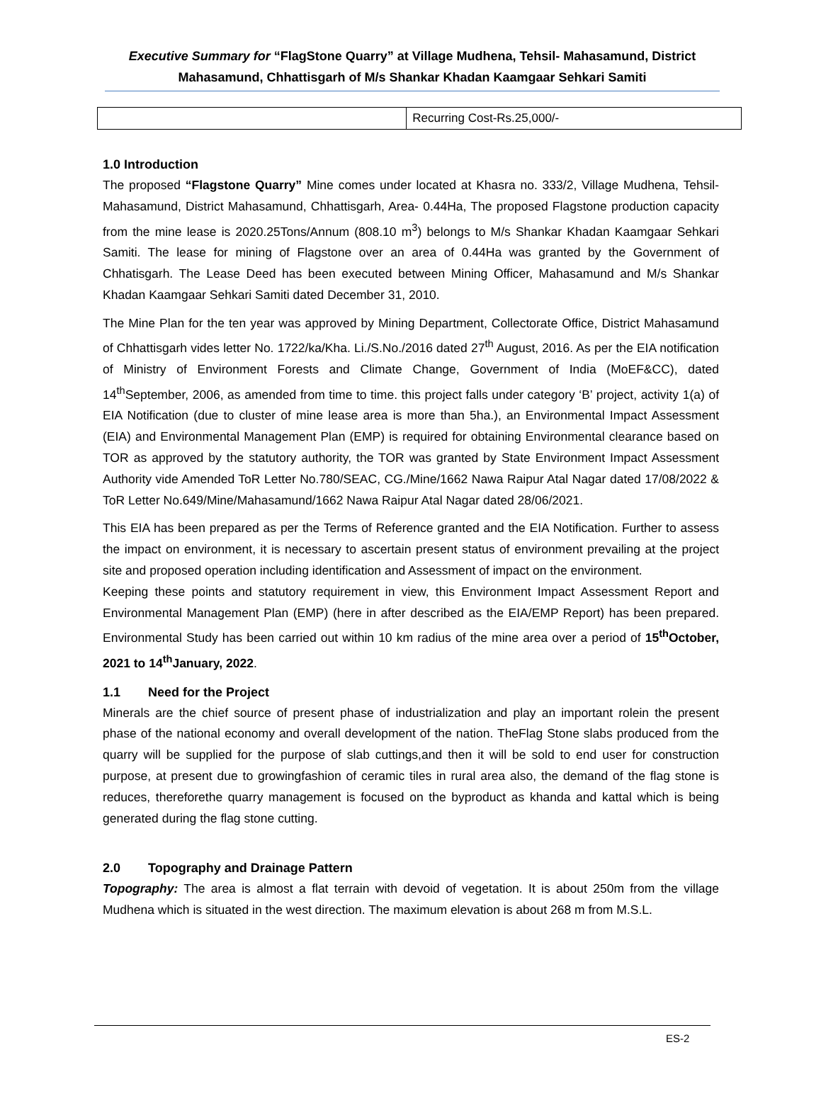Executive Summary for “FlagStone Quarry” at Village Mudhena, Tehsil- Mahasamund, District Mahasamund, Chhattisgarh of M/s Shankar Khadan Kaamgaar Sehkari Samiti
| | Recurring Cost-Rs.25,000/- |
1.0 Introduction
The proposed “Flagstone Quarry” Mine comes under located at Khasra no. 333/2, Village Mudhena, Tehsil- Mahasamund, District Mahasamund, Chhattisgarh, Area- 0.44Ha, The proposed Flagstone production capacity from the mine lease is 2020.25Tons/Annum (808.10 m<sup>3</sup>) belongs to M/s Shankar Khadan Kaamgaar Sehkari Samiti. The lease for mining of Flagstone over an area of 0.44Ha was granted by the Government of Chhatisgarh. The Lease Deed has been executed between Mining Officer, Mahasamund and M/s Shankar Khadan Kaamgaar Sehkari Samiti dated December 31, 2010.
The Mine Plan for the ten year was approved by Mining Department, Collectorate Office, District Mahasamund of Chhattisgarh vides letter No. 1722/ka/Kha. Li./S.No./2016 dated 27<sup>th</sup> August, 2016. As per the EIA notification of Ministry of Environment Forests and Climate Change, Government of India (MoEF&CC), dated 14<sup>th</sup>September, 2006, as amended from time to time. this project falls under category ‘B’ project, activity 1(a) of EIA Notification (due to cluster of mine lease area is more than 5ha.), an Environmental Impact Assessment (EIA) and Environmental Management Plan (EMP) is required for obtaining Environmental clearance based on TOR as approved by the statutory authority, the TOR was granted by State Environment Impact Assessment Authority vide Amended ToR Letter No.780/SEAC, CG./Mine/1662 Nawa Raipur Atal Nagar dated 17/08/2022 & ToR Letter No.649/Mine/Mahasamund/1662 Nawa Raipur Atal Nagar dated 28/06/2021.
This EIA has been prepared as per the Terms of Reference granted and the EIA Notification. Further to assess the impact on environment, it is necessary to ascertain present status of environment prevailing at the project site and proposed operation including identification and Assessment of impact on the environment.
Keeping these points and statutory requirement in view, this Environment Impact Assessment Report and Environmental Management Plan (EMP) (here in after described as the EIA/EMP Report) has been prepared. Environmental Study has been carried out within 10 km radius of the mine area over a period of 15<sup>th</sup>October, 2021 to 14<sup>th</sup>January, 2022.
1.1 Need for the Project
Minerals are the chief source of present phase of industrialization and play an important rolein the present phase of the national economy and overall development of the nation. TheFlag Stone slabs produced from the quarry will be supplied for the purpose of slab cuttings,and then it will be sold to end user for construction purpose, at present due to growingfashion of ceramic tiles in rural area also, the demand of the flag stone is reduces, thereforethe quarry management is focused on the byproduct as khanda and kattal which is being generated during the flag stone cutting.
2.0 Topography and Drainage Pattern
Topography: The area is almost a flat terrain with devoid of vegetation. It is about 250m from the village Mudhena which is situated in the west direction. The maximum elevation is about 268 m from M.S.L.
ES-2